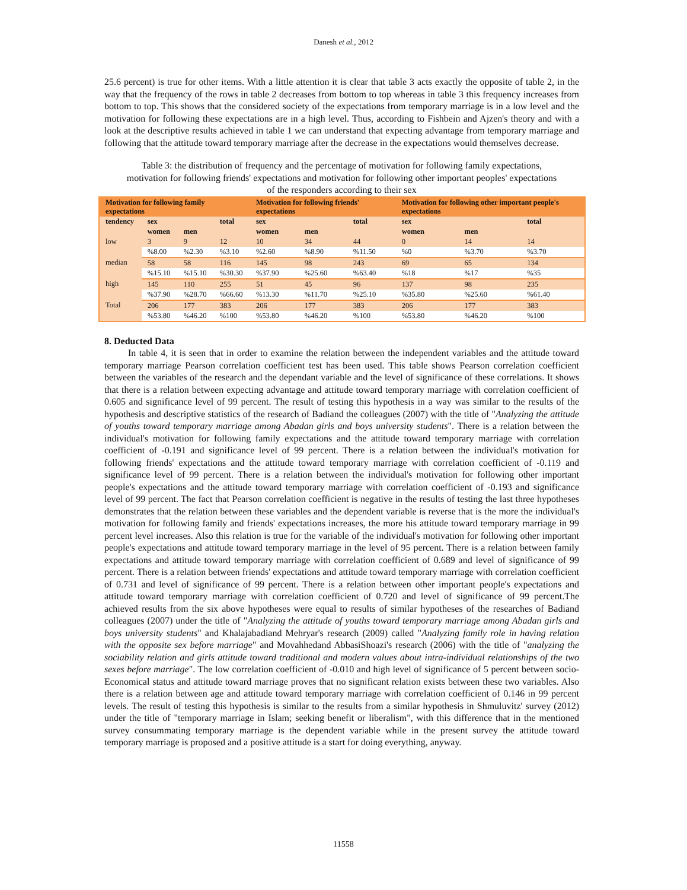Danesh et al., 2012
25.6 percent) is true for other items. With a little attention it is clear that table 3 acts exactly the opposite of table 2, in the way that the frequency of the rows in table 2 decreases from bottom to top whereas in table 3 this frequency increases from bottom to top. This shows that the considered society of the expectations from temporary marriage is in a low level and the motivation for following these expectations are in a high level. Thus, according to Fishbein and Ajzen's theory and with a look at the descriptive results achieved in table 1 we can understand that expecting advantage from temporary marriage and following that the attitude toward temporary marriage after the decrease in the expectations would themselves decrease.
Table 3: the distribution of frequency and the percentage of motivation for following family expectations, motivation for following friends' expectations and motivation for following other important peoples' expectations of the responders according to their sex
| Motivation for following family expectations | | | | Motivation for following friends' expectations | | | Motivation for following other important people's expectations | | |
| --- | --- | --- | --- | --- | --- | --- | --- | --- | --- |
| tendency | sex | | total | sex | | total | sex | | total |
| | women | men | | women | men | | women | men | |
| low | 3 | 9 | 12 | 10 | 34 | 44 | 0 | 14 | 14 |
| | %8.00 | %2.30 | %3.10 | %2.60 | %8.90 | %11.50 | %0 | %3.70 | %3.70 |
| median | 58 | 58 | 116 | 145 | 98 | 243 | 69 | 65 | 134 |
| | %15.10 | %15.10 | %30.30 | %37.90 | %25.60 | %63.40 | %18 | %17 | %35 |
| high | 145 | 110 | 255 | 51 | 45 | 96 | 137 | 98 | 235 |
| | %37.90 | %28.70 | %66.60 | %13.30 | %11.70 | %25.10 | %35.80 | %25.60 | %61.40 |
| Total | 206 | 177 | 383 | 206 | 177 | 383 | 206 | 177 | 383 |
| | %53.80 | %46.20 | %100 | %53.80 | %46.20 | %100 | %53.80 | %46.20 | %100 |
8. Deducted Data
In table 4, it is seen that in order to examine the relation between the independent variables and the attitude toward temporary marriage Pearson correlation coefficient test has been used. This table shows Pearson correlation coefficient between the variables of the research and the dependant variable and the level of significance of these correlations. It shows that there is a relation between expecting advantage and attitude toward temporary marriage with correlation coefficient of 0.605 and significance level of 99 percent. The result of testing this hypothesis in a way was similar to the results of the hypothesis and descriptive statistics of the research of Badiand the colleagues (2007) with the title of "Analyzing the attitude of youths toward temporary marriage among Abadan girls and boys university students". There is a relation between the individual's motivation for following family expectations and the attitude toward temporary marriage with correlation coefficient of -0.191 and significance level of 99 percent. There is a relation between the individual's motivation for following friends' expectations and the attitude toward temporary marriage with correlation coefficient of -0.119 and significance level of 99 percent. There is a relation between the individual's motivation for following other important people's expectations and the attitude toward temporary marriage with correlation coefficient of -0.193 and significance level of 99 percent. The fact that Pearson correlation coefficient is negative in the results of testing the last three hypotheses demonstrates that the relation between these variables and the dependent variable is reverse that is the more the individual's motivation for following family and friends' expectations increases, the more his attitude toward temporary marriage in 99 percent level increases. Also this relation is true for the variable of the individual's motivation for following other important people's expectations and attitude toward temporary marriage in the level of 95 percent. There is a relation between family expectations and attitude toward temporary marriage with correlation coefficient of 0.689 and level of significance of 99 percent. There is a relation between friends' expectations and attitude toward temporary marriage with correlation coefficient of 0.731 and level of significance of 99 percent. There is a relation between other important people's expectations and attitude toward temporary marriage with correlation coefficient of 0.720 and level of significance of 99 percent.The achieved results from the six above hypotheses were equal to results of similar hypotheses of the researches of Badiand colleagues (2007) under the title of "Analyzing the attitude of youths toward temporary marriage among Abadan girls and boys university students" and Khalajabadiand Mehryar's research (2009) called "Analyzing family role in having relation with the opposite sex before marriage" and Movahhedand AbbasiShoazi's research (2006) with the title of "analyzing the sociability relation and girls attitude toward traditional and modern values about intra-individual relationships of the two sexes before marriage". The low correlation coefficient of -0.010 and high level of significance of 5 percent between socio-Economical status and attitude toward marriage proves that no significant relation exists between these two variables. Also there is a relation between age and attitude toward temporary marriage with correlation coefficient of 0.146 in 99 percent levels. The result of testing this hypothesis is similar to the results from a similar hypothesis in Shmuluvitz' survey (2012) under the title of "temporary marriage in Islam; seeking benefit or liberalism", with this difference that in the mentioned survey consummating temporary marriage is the dependent variable while in the present survey the attitude toward temporary marriage is proposed and a positive attitude is a start for doing everything, anyway.
11558